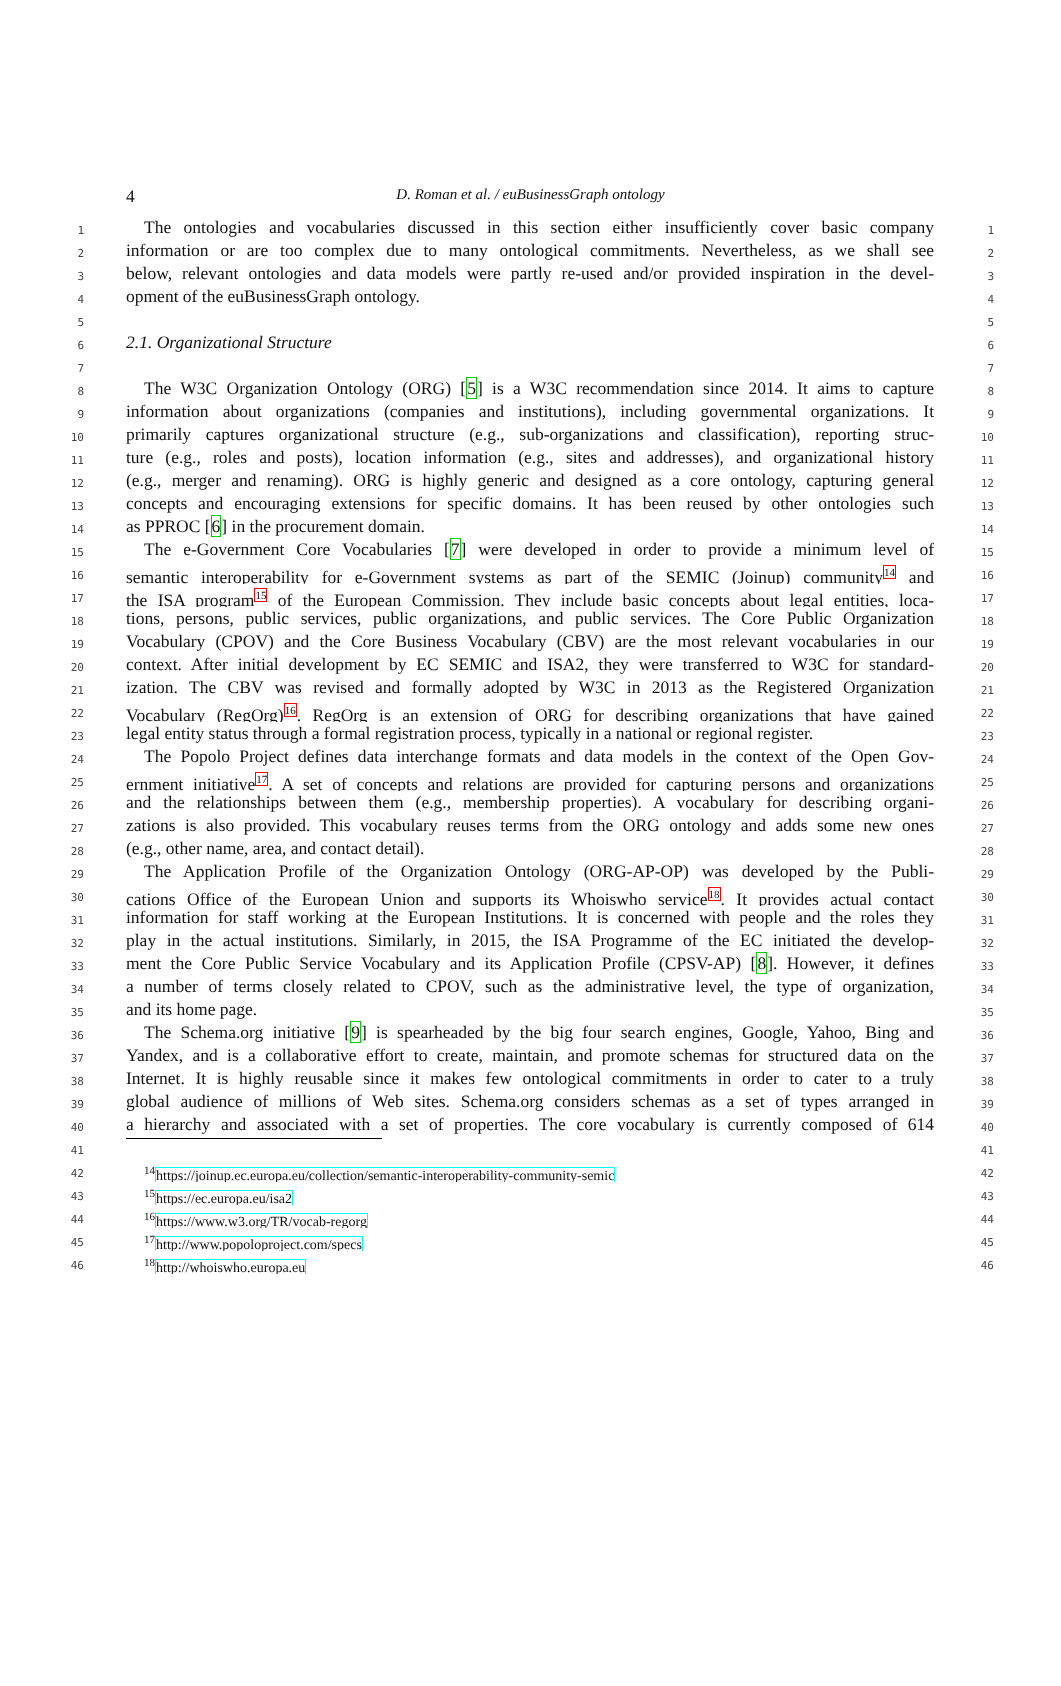4
D. Roman et al. / euBusinessGraph ontology
1
The ontologies and vocabularies discussed in this section either insufficiently cover basic company
1
2
information or are too complex due to many ontological commitments. Nevertheless, as we shall see
2
3
below, relevant ontologies and data models were partly re-used and/or provided inspiration in the devel-
3
4
opment of the euBusinessGraph ontology.
4
5 5
6
2.1. Organizational Structure
6
7 7
8
The W3C Organization Ontology (ORG) [5] is a W3C recommendation since 2014. It aims to capture
8
9
information about organizations (companies and institutions), including governmental organizations. It
9
10
primarily captures organizational structure (e.g., sub-organizations and classification), reporting struc-
10
11
ture (e.g., roles and posts), location information (e.g., sites and addresses), and organizational history
11
12
(e.g., merger and renaming). ORG is highly generic and designed as a core ontology, capturing general
12
13
concepts and encouraging extensions for specific domains. It has been reused by other ontologies such
13
14
as PPROC [6] in the procurement domain.
14
15
The e-Government Core Vocabularies [7] were developed in order to provide a minimum level of
15
16
semantic interoperability for e-Government systems as part of the SEMIC (Joinup) community<sup>14</sup> and
16
17
the ISA program<sup>15</sup> of the European Commission. They include basic concepts about legal entities, loca-
17
18
tions, persons, public services, public organizations, and public services. The Core Public Organization
18
19
Vocabulary (CPOV) and the Core Business Vocabulary (CBV) are the most relevant vocabularies in our
19
20
context. After initial development by EC SEMIC and ISA2, they were transferred to W3C for standard-
20
21
ization. The CBV was revised and formally adopted by W3C in 2013 as the Registered Organization
21
22
Vocabulary (RegOrg)<sup>16</sup>. RegOrg is an extension of ORG for describing organizations that have gained
22
23
legal entity status through a formal registration process, typically in a national or regional register.
23
24
The Popolo Project defines data interchange formats and data models in the context of the Open Gov-
24
25
ernment initiative<sup>17</sup>. A set of concepts and relations are provided for capturing persons and organizations
25
26
and the relationships between them (e.g., membership properties). A vocabulary for describing organi-
26
27
zations is also provided. This vocabulary reuses terms from the ORG ontology and adds some new ones
27
28
(e.g., other name, area, and contact detail).
28
29
The Application Profile of the Organization Ontology (ORG-AP-OP) was developed by the Publi-
29
30
cations Office of the European Union and supports its Whoiswho service<sup>18</sup>. It provides actual contact
30
31
information for staff working at the European Institutions. It is concerned with people and the roles they
31
32
play in the actual institutions. Similarly, in 2015, the ISA Programme of the EC initiated the develop-
32
33
ment the Core Public Service Vocabulary and its Application Profile (CPSV-AP) [8]. However, it defines
33
34
a number of terms closely related to CPOV, such as the administrative level, the type of organization,
34
35
and its home page.
35
36
The Schema.org initiative [9] is spearheaded by the big four search engines, Google, Yahoo, Bing and
36
37
Yandex, and is a collaborative effort to create, maintain, and promote schemas for structured data on the
37
38
Internet. It is highly reusable since it makes few ontological commitments in order to cater to a truly
38
39
global audience of millions of Web sites. Schema.org considers schemas as a set of types arranged in
39
40
a hierarchy and associated with a set of properties. The core vocabulary is currently composed of 614
40
41 41
42
<sup>14</sup> https://joinup.ec.europa.eu/collection/semantic-interoperability-community-semic
42
43
<sup>15</sup> https://ec.europa.eu/isa2
43
44
<sup>16</sup> https://www.w3.org/TR/vocab-regorg
44
45
<sup>17</sup> http://www.popoloproject.com/specs
45
46
<sup>18</sup> http://whoiswho.europa.eu
46